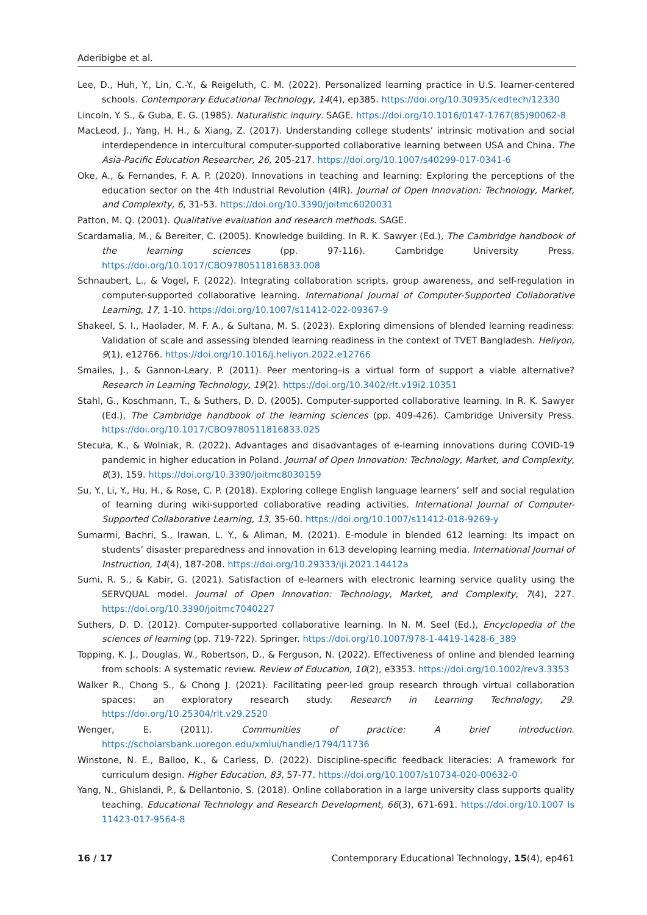Aderibigbe et al.
Lee, D., Huh, Y., Lin, C.-Y., & Reigeluth, C. M. (2022). Personalized learning practice in U.S. learner-centered schools. Contemporary Educational Technology, 14(4), ep385. https://doi.org/10.30935/cedtech/12330
Lincoln, Y. S., & Guba, E. G. (1985). Naturalistic inquiry. SAGE. https://doi.org/10.1016/0147-1767(85)90062-8
MacLeod, J., Yang, H. H., & Xiang, Z. (2017). Understanding college students’ intrinsic motivation and social interdependence in intercultural computer-supported collaborative learning between USA and China. The Asia-Pacific Education Researcher, 26, 205-217. https://doi.org/10.1007/s40299-017-0341-6
Oke, A., & Fernandes, F. A. P. (2020). Innovations in teaching and learning: Exploring the perceptions of the education sector on the 4th Industrial Revolution (4IR). Journal of Open Innovation: Technology, Market, and Complexity, 6, 31-53. https://doi.org/10.3390/joitmc6020031
Patton, M. Q. (2001). Qualitative evaluation and research methods. SAGE.
Scardamalia, M., & Bereiter, C. (2005). Knowledge building. In R. K. Sawyer (Ed.), The Cambridge handbook of the learning sciences (pp. 97-116). Cambridge University Press. https://doi.org/10.1017/CBO9780511816833.008
Schnaubert, L., & Vogel, F. (2022). Integrating collaboration scripts, group awareness, and self-regulation in computer-supported collaborative learning. International Journal of Computer-Supported Collaborative Learning, 17, 1-10. https://doi.org/10.1007/s11412-022-09367-9
Shakeel, S. I., Haolader, M. F. A., & Sultana, M. S. (2023). Exploring dimensions of blended learning readiness: Validation of scale and assessing blended learning readiness in the context of TVET Bangladesh. Heliyon, 9(1), e12766. https://doi.org/10.1016/j.heliyon.2022.e12766
Smailes, J., & Gannon-Leary, P. (2011). Peer mentoring–is a virtual form of support a viable alternative? Research in Learning Technology, 19(2). https://doi.org/10.3402/rlt.v19i2.10351
Stahl, G., Koschmann, T., & Suthers, D. D. (2005). Computer-supported collaborative learning. In R. K. Sawyer (Ed.), The Cambridge handbook of the learning sciences (pp. 409-426). Cambridge University Press. https://doi.org/10.1017/CBO9780511816833.025
Stecuła, K., & Wolniak, R. (2022). Advantages and disadvantages of e-learning innovations during COVID-19 pandemic in higher education in Poland. Journal of Open Innovation: Technology, Market, and Complexity, 8(3), 159. https://doi.org/10.3390/joitmc8030159
Su, Y., Li, Y., Hu, H., & Rose, C. P. (2018). Exploring college English language learners’ self and social regulation of learning during wiki-supported collaborative reading activities. International Journal of Computer-Supported Collaborative Learning, 13, 35-60. https://doi.org/10.1007/s11412-018-9269-y
Sumarmi, Bachri, S., Irawan, L. Y., & Aliman, M. (2021). E-module in blended 612 learning: Its impact on students’ disaster preparedness and innovation in 613 developing learning media. International Journal of Instruction, 14(4), 187-208. https://doi.org/10.29333/iji.2021.14412a
Sumi, R. S., & Kabir, G. (2021). Satisfaction of e-learners with electronic learning service quality using the SERVQUAL model. Journal of Open Innovation: Technology, Market, and Complexity, 7(4), 227. https://doi.org/10.3390/joitmc7040227
Suthers, D. D. (2012). Computer-supported collaborative learning. In N. M. Seel (Ed.), Encyclopedia of the sciences of learning (pp. 719-722). Springer. https://doi.org/10.1007/978-1-4419-1428-6_389
Topping, K. J., Douglas, W., Robertson, D., & Ferguson, N. (2022). Effectiveness of online and blended learning from schools: A systematic review. Review of Education, 10(2), e3353. https://doi.org/10.1002/rev3.3353
Walker R., Chong S., & Chong J. (2021). Facilitating peer-led group research through virtual collaboration spaces: an exploratory research study. Research in Learning Technology, 29. https://doi.org/10.25304/rlt.v29.2520
Wenger, E. (2011). Communities of practice: A brief introduction. https://scholarsbank.uoregon.edu/xmlui/handle/1794/11736
Winstone, N. E., Balloo, K., & Carless, D. (2022). Discipline-specific feedback literacies: A framework for curriculum design. Higher Education, 83, 57-77. https://doi.org/10.1007/s10734-020-00632-0
Yang, N., Ghislandi, P., & Dellantonio, S. (2018). Online collaboration in a large university class supports quality teaching. Educational Technology and Research Development, 66(3), 671-691. https://doi.org/10.1007 Is 11423-017-9564-8
16 / 17 Contemporary Educational Technology, 15(4), ep461